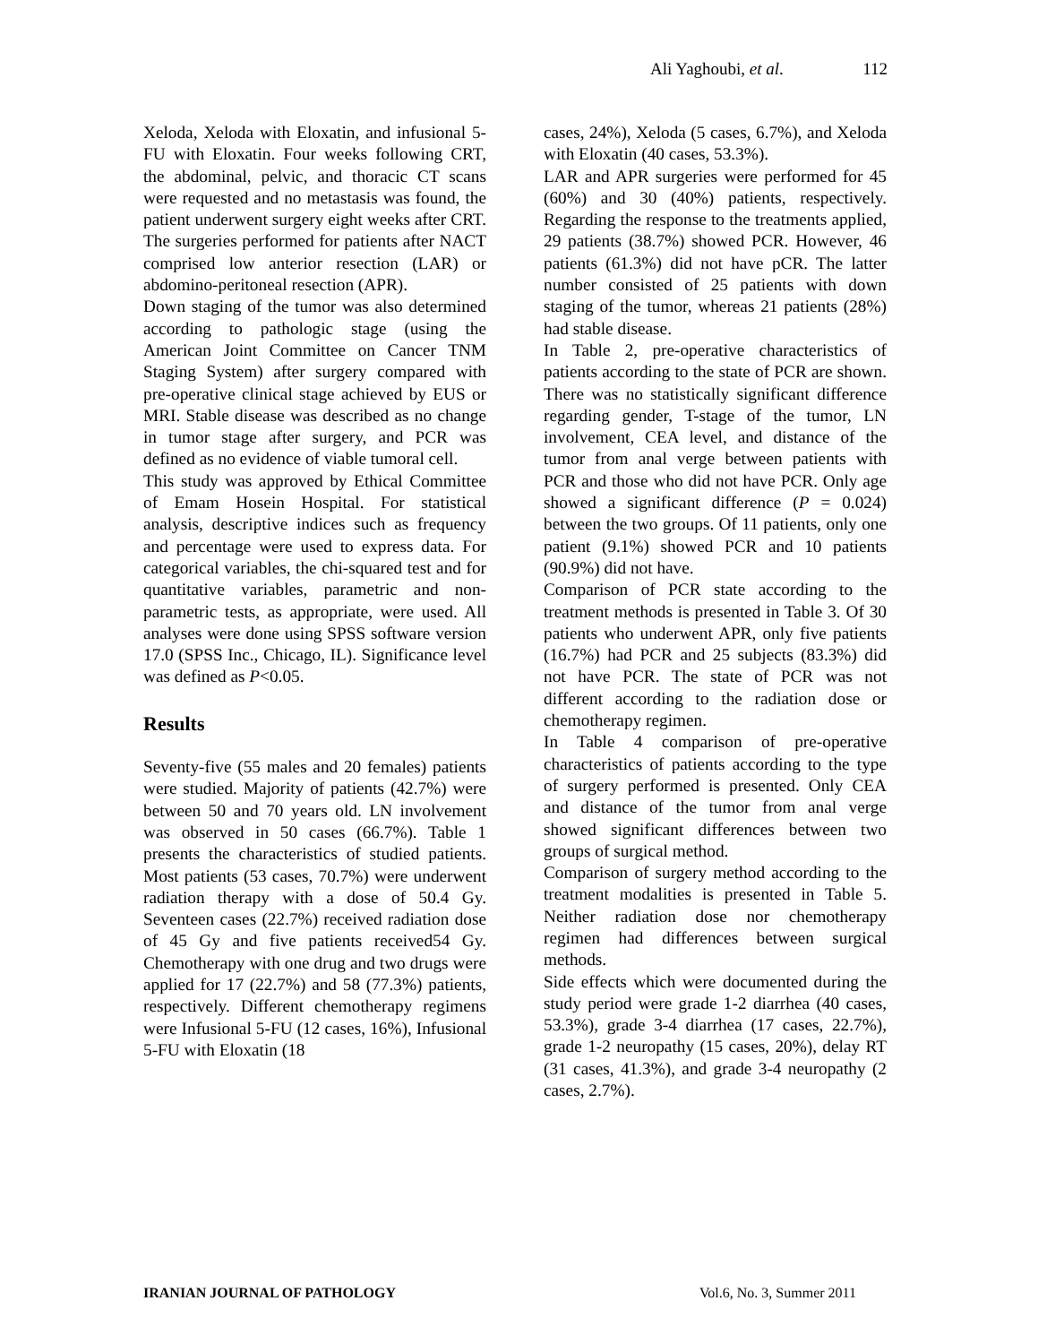Ali Yaghoubi, et al. 112
Xeloda, Xeloda with Eloxatin, and infusional 5-FU with Eloxatin. Four weeks following CRT, the abdominal, pelvic, and thoracic CT scans were requested and no metastasis was found, the patient underwent surgery eight weeks after CRT. The surgeries performed for patients after NACT comprised low anterior resection (LAR) or abdomino-peritoneal resection (APR).
Down staging of the tumor was also determined according to pathologic stage (using the American Joint Committee on Cancer TNM Staging System) after surgery compared with pre-operative clinical stage achieved by EUS or MRI. Stable disease was described as no change in tumor stage after surgery, and PCR was defined as no evidence of viable tumoral cell.
This study was approved by Ethical Committee of Emam Hosein Hospital. For statistical analysis, descriptive indices such as frequency and percentage were used to express data. For categorical variables, the chi-squared test and for quantitative variables, parametric and non-parametric tests, as appropriate, were used. All analyses were done using SPSS software version 17.0 (SPSS Inc., Chicago, IL). Significance level was defined as P<0.05.
Results
Seventy-five (55 males and 20 females) patients were studied. Majority of patients (42.7%) were between 50 and 70 years old. LN involvement was observed in 50 cases (66.7%). Table 1 presents the characteristics of studied patients. Most patients (53 cases, 70.7%) were underwent radiation therapy with a dose of 50.4 Gy. Seventeen cases (22.7%) received radiation dose of 45 Gy and five patients received54 Gy. Chemotherapy with one drug and two drugs were applied for 17 (22.7%) and 58 (77.3%) patients, respectively. Different chemotherapy regimens were Infusional 5-FU (12 cases, 16%), Infusional 5-FU with Eloxatin (18
cases, 24%), Xeloda (5 cases, 6.7%), and Xeloda with Eloxatin (40 cases, 53.3%).
LAR and APR surgeries were performed for 45 (60%) and 30 (40%) patients, respectively. Regarding the response to the treatments applied, 29 patients (38.7%) showed PCR. However, 46 patients (61.3%) did not have pCR. The latter number consisted of 25 patients with down staging of the tumor, whereas 21 patients (28%) had stable disease.
In Table 2, pre-operative characteristics of patients according to the state of PCR are shown. There was no statistically significant difference regarding gender, T-stage of the tumor, LN involvement, CEA level, and distance of the tumor from anal verge between patients with PCR and those who did not have PCR. Only age showed a significant difference (P = 0.024) between the two groups. Of 11 patients, only one patient (9.1%) showed PCR and 10 patients (90.9%) did not have.
Comparison of PCR state according to the treatment methods is presented in Table 3. Of 30 patients who underwent APR, only five patients (16.7%) had PCR and 25 subjects (83.3%) did not have PCR. The state of PCR was not different according to the radiation dose or chemotherapy regimen.
In Table 4 comparison of pre-operative characteristics of patients according to the type of surgery performed is presented. Only CEA and distance of the tumor from anal verge showed significant differences between two groups of surgical method.
Comparison of surgery method according to the treatment modalities is presented in Table 5. Neither radiation dose nor chemotherapy regimen had differences between surgical methods.
Side effects which were documented during the study period were grade 1-2 diarrhea (40 cases, 53.3%), grade 3-4 diarrhea (17 cases, 22.7%), grade 1-2 neuropathy (15 cases, 20%), delay RT (31 cases, 41.3%), and grade 3-4 neuropathy (2 cases, 2.7%).
IRANIAN JOURNAL OF PATHOLOGY Vol.6, No. 3, Summer 2011